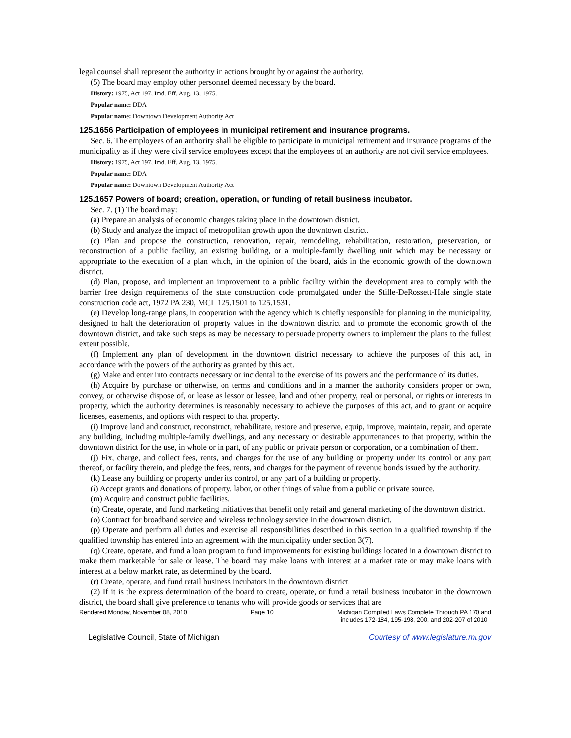legal counsel shall represent the authority in actions brought by or against the authority.
(5) The board may employ other personnel deemed necessary by the board.
History: 1975, Act 197, Imd. Eff. Aug. 13, 1975.
Popular name: DDA
Popular name: Downtown Development Authority Act
125.1656 Participation of employees in municipal retirement and insurance programs.
Sec. 6. The employees of an authority shall be eligible to participate in municipal retirement and insurance programs of the municipality as if they were civil service employees except that the employees of an authority are not civil service employees.
History: 1975, Act 197, Imd. Eff. Aug. 13, 1975.
Popular name: DDA
Popular name: Downtown Development Authority Act
125.1657 Powers of board; creation, operation, or funding of retail business incubator.
Sec. 7. (1) The board may:
(a) Prepare an analysis of economic changes taking place in the downtown district.
(b) Study and analyze the impact of metropolitan growth upon the downtown district.
(c) Plan and propose the construction, renovation, repair, remodeling, rehabilitation, restoration, preservation, or reconstruction of a public facility, an existing building, or a multiple-family dwelling unit which may be necessary or appropriate to the execution of a plan which, in the opinion of the board, aids in the economic growth of the downtown district.
(d) Plan, propose, and implement an improvement to a public facility within the development area to comply with the barrier free design requirements of the state construction code promulgated under the Stille-DeRossett-Hale single state construction code act, 1972 PA 230, MCL 125.1501 to 125.1531.
(e) Develop long-range plans, in cooperation with the agency which is chiefly responsible for planning in the municipality, designed to halt the deterioration of property values in the downtown district and to promote the economic growth of the downtown district, and take such steps as may be necessary to persuade property owners to implement the plans to the fullest extent possible.
(f) Implement any plan of development in the downtown district necessary to achieve the purposes of this act, in accordance with the powers of the authority as granted by this act.
(g) Make and enter into contracts necessary or incidental to the exercise of its powers and the performance of its duties.
(h) Acquire by purchase or otherwise, on terms and conditions and in a manner the authority considers proper or own, convey, or otherwise dispose of, or lease as lessor or lessee, land and other property, real or personal, or rights or interests in property, which the authority determines is reasonably necessary to achieve the purposes of this act, and to grant or acquire licenses, easements, and options with respect to that property.
(i) Improve land and construct, reconstruct, rehabilitate, restore and preserve, equip, improve, maintain, repair, and operate any building, including multiple-family dwellings, and any necessary or desirable appurtenances to that property, within the downtown district for the use, in whole or in part, of any public or private person or corporation, or a combination of them.
(j) Fix, charge, and collect fees, rents, and charges for the use of any building or property under its control or any part thereof, or facility therein, and pledge the fees, rents, and charges for the payment of revenue bonds issued by the authority.
(k) Lease any building or property under its control, or any part of a building or property.
(l) Accept grants and donations of property, labor, or other things of value from a public or private source.
(m) Acquire and construct public facilities.
(n) Create, operate, and fund marketing initiatives that benefit only retail and general marketing of the downtown district.
(o) Contract for broadband service and wireless technology service in the downtown district.
(p) Operate and perform all duties and exercise all responsibilities described in this section in a qualified township if the qualified township has entered into an agreement with the municipality under section 3(7).
(q) Create, operate, and fund a loan program to fund improvements for existing buildings located in a downtown district to make them marketable for sale or lease. The board may make loans with interest at a market rate or may make loans with interest at a below market rate, as determined by the board.
(r) Create, operate, and fund retail business incubators in the downtown district.
(2) If it is the express determination of the board to create, operate, or fund a retail business incubator in the downtown district, the board shall give preference to tenants who will provide goods or services that are
Rendered Monday, November 08, 2010 Page 10 Michigan Compiled Laws Complete Through PA 170 and
includes 172-184, 195-198, 200, and 202-207 of 2010
Legislative Council, State of Michigan Courtesy of www.legislature.mi.gov